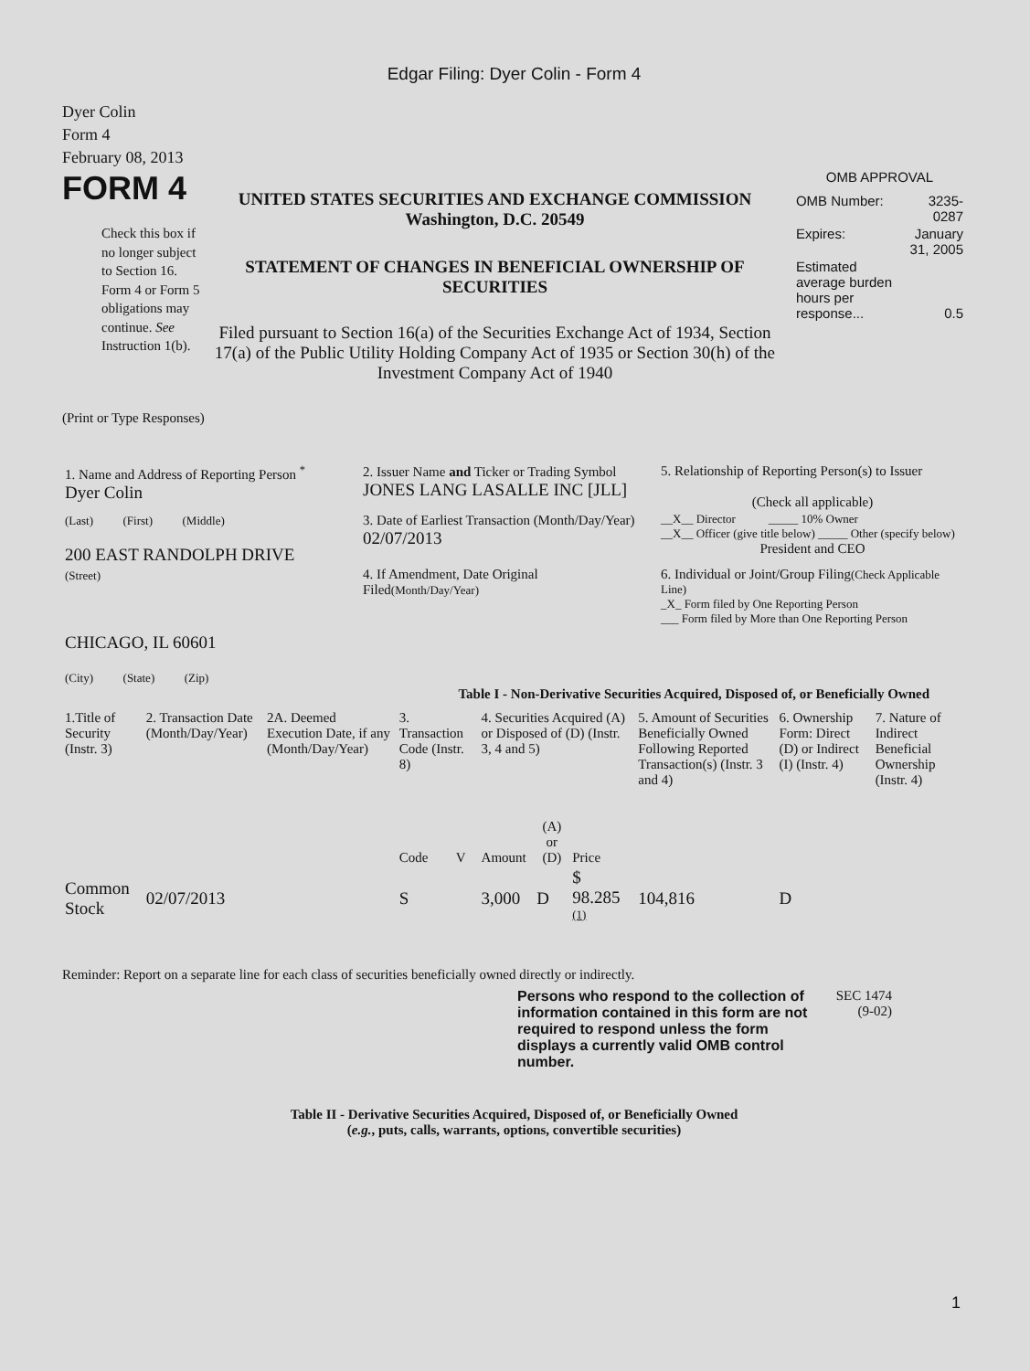Edgar Filing: Dyer Colin - Form 4
Dyer Colin
Form 4
February 08, 2013
FORM 4
Check this box if no longer subject to Section 16. Form 4 or Form 5 obligations may continue. See Instruction 1(b).
UNITED STATES SECURITIES AND EXCHANGE COMMISSION
Washington, D.C. 20549
STATEMENT OF CHANGES IN BENEFICIAL OWNERSHIP OF SECURITIES
Filed pursuant to Section 16(a) of the Securities Exchange Act of 1934, Section 17(a) of the Public Utility Holding Company Act of 1935 or Section 30(h) of the Investment Company Act of 1940
OMB APPROVAL
| OMB Number: | 3235-0287 |
| Expires: | January 31, 2005 |
| Estimated average burden hours per response... | 0.5 |
(Print or Type Responses)
| 1. Name and Address of Reporting Person <sup>*</sup> Dyer Colin | 2. Issuer Name and Ticker or Trading Symbol JONES LANG LASALLE INC [JLL] | 5. Relationship of Reporting Person(s) to Issuer (Check all applicable) |
| (Last) (First) (Middle) 200 EAST RANDOLPH DRIVE | 3. Date of Earliest Transaction (Month/Day/Year) 02/07/2013 | __X__ Director _____ 10% Owner __X__ Officer (give title below) _____ Other (specify below) President and CEO |
| (Street) CHICAGO, IL 60601 (City) (State) (Zip) | 4. If Amendment, Date Original Filed (Month/Day/Year) | 6. Individual or Joint/Group Filing (Check Applicable Line) _X_ Form filed by One Reporting Person ___ Form filed by More than One Reporting Person |
Table I - Non-Derivative Securities Acquired, Disposed of, or Beneficially Owned
| 1.Title of Security (Instr. 3) | 2. Transaction Date (Month/Day/Year) | 2A. Deemed Execution Date, if any (Month/Day/Year) | 3. Transaction Code (Instr. 8) | | 4. Securities Acquired (A) or Disposed of (D) (Instr. 3, 4 and 5) | | | 5. Amount of Securities Beneficially Owned Following Reported Transaction(s) (Instr. 3 and 4) | 6. Ownership Form: Direct (D) or Indirect (I) (Instr. 4) | 7. Nature of Indirect Beneficial Ownership (Instr. 4) |
| --- | --- | --- | --- | --- | --- | --- | --- | --- | --- | --- |
| | | | Code | V | Amount | (A) or (D) | Price | | | |
| Common Stock | 02/07/2013 | | S | | 3,000 | D | $ 98.285 <sup>(1)</sup> | 104,816 | D | |
Reminder: Report on a separate line for each class of securities beneficially owned directly or indirectly.
Persons who respond to the collection of information contained in this form are not required to respond unless the form displays a currently valid OMB control number.
SEC 1474 (9-02)
Table II - Derivative Securities Acquired, Disposed of, or Beneficially Owned
(e.g., puts, calls, warrants, options, convertible securities)
1